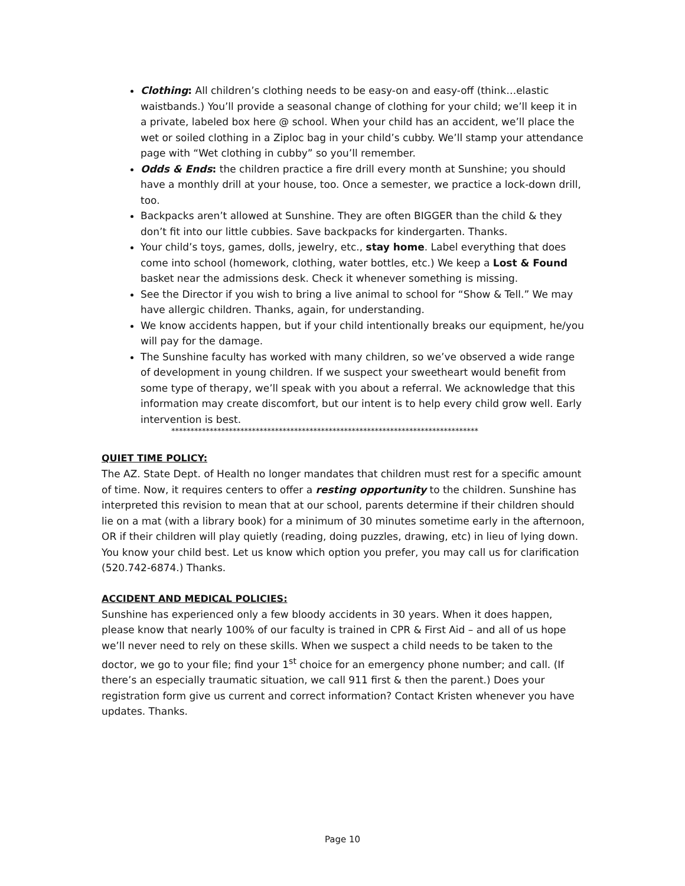Clothing: All children’s clothing needs to be easy-on and easy-off (think…elastic waistbands.) You’ll provide a seasonal change of clothing for your child; we’ll keep it in a private, labeled box here @ school. When your child has an accident, we’ll place the wet or soiled clothing in a Ziploc bag in your child’s cubby. We’ll stamp your attendance page with “Wet clothing in cubby” so you’ll remember.
Odds & Ends: the children practice a fire drill every month at Sunshine; you should have a monthly drill at your house, too. Once a semester, we practice a lock-down drill, too.
Backpacks aren’t allowed at Sunshine. They are often BIGGER than the child & they don’t fit into our little cubbies. Save backpacks for kindergarten. Thanks.
Your child’s toys, games, dolls, jewelry, etc., stay home. Label everything that does come into school (homework, clothing, water bottles, etc.) We keep a Lost & Found basket near the admissions desk. Check it whenever something is missing.
See the Director if you wish to bring a live animal to school for “Show & Tell.” We may have allergic children. Thanks, again, for understanding.
We know accidents happen, but if your child intentionally breaks our equipment, he/you will pay for the damage.
The Sunshine faculty has worked with many children, so we’ve observed a wide range of development in young children. If we suspect your sweetheart would benefit from some type of therapy, we’ll speak with you about a referral. We acknowledge that this information may create discomfort, but our intent is to help every child grow well. Early intervention is best.
********************************************************************************
QUIET TIME POLICY:
The AZ. State Dept. of Health no longer mandates that children must rest for a specific amount of time. Now, it requires centers to offer a resting opportunity to the children. Sunshine has interpreted this revision to mean that at our school, parents determine if their children should lie on a mat (with a library book) for a minimum of 30 minutes sometime early in the afternoon, OR if their children will play quietly (reading, doing puzzles, drawing, etc) in lieu of lying down. You know your child best. Let us know which option you prefer, you may call us for clarification (520.742-6874.) Thanks.
ACCIDENT AND MEDICAL POLICIES:
Sunshine has experienced only a few bloody accidents in 30 years. When it does happen, please know that nearly 100% of our faculty is trained in CPR & First Aid – and all of us hope we’ll never need to rely on these skills. When we suspect a child needs to be taken to the doctor, we go to your file; find your 1<sup>st</sup> choice for an emergency phone number; and call. (If there’s an especially traumatic situation, we call 911 first & then the parent.) Does your registration form give us current and correct information? Contact Kristen whenever you have updates. Thanks.
Page 10